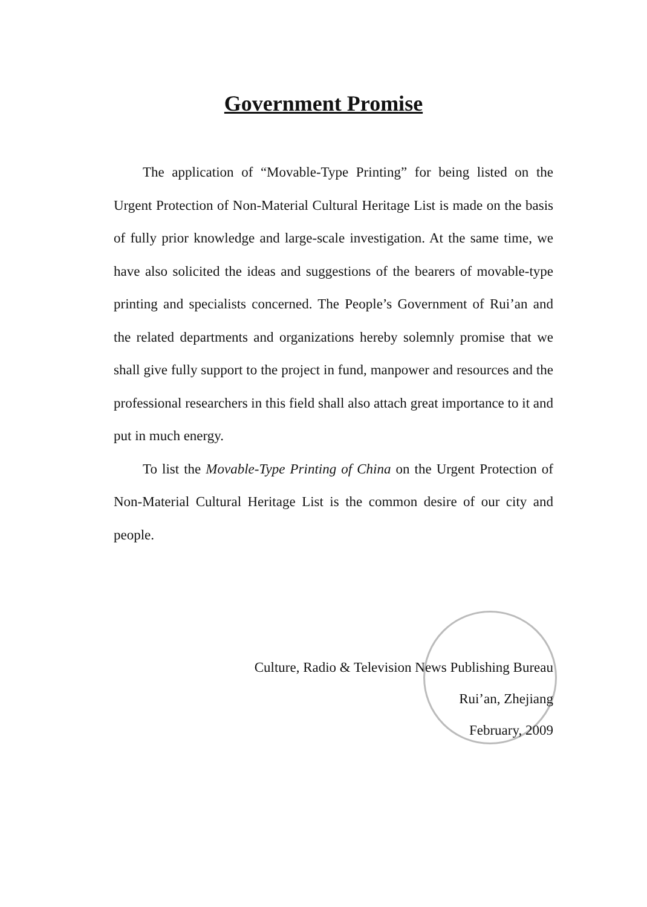Government Promise
The application of “Movable-Type Printing” for being listed on the Urgent Protection of Non-Material Cultural Heritage List is made on the basis of fully prior knowledge and large-scale investigation. At the same time, we have also solicited the ideas and suggestions of the bearers of movable-type printing and specialists concerned. The People’s Government of Rui’an and the related departments and organizations hereby solemnly promise that we shall give fully support to the project in fund, manpower and resources and the professional researchers in this field shall also attach great importance to it and put in much energy.
To list the Movable-Type Printing of China on the Urgent Protection of Non-Material Cultural Heritage List is the common desire of our city and people.
Culture, Radio & Television News Publishing Bureau
Rui’an, Zhejiang
February, 2009